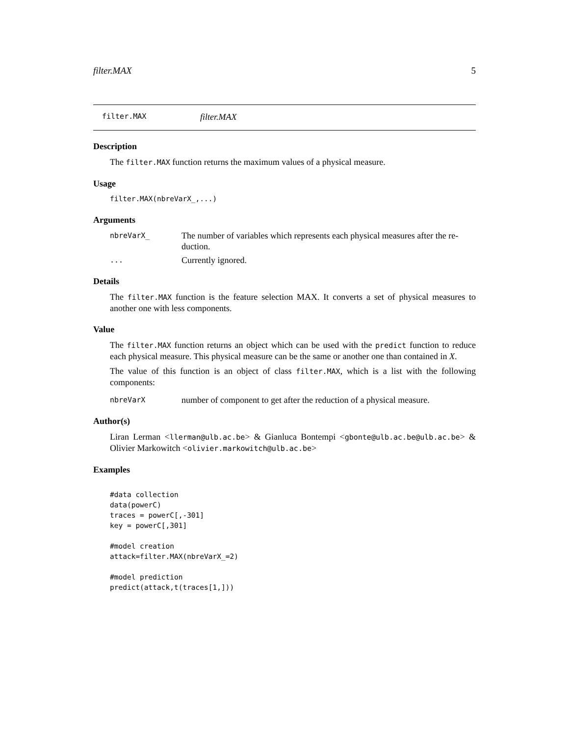filter.MAX 5
filter.MAX filter.MAX
Description
The filter.MAX function returns the maximum values of a physical measure.
Usage
filter.MAX(nbreVarX_,...)
Arguments
nbreVarX_ The number of variables which represents each physical measures after the re-duction.
... Currently ignored.
Details
The filter.MAX function is the feature selection MAX. It converts a set of physical measures to another one with less components.
Value
The filter.MAX function returns an object which can be used with the predict function to reduce each physical measure. This physical measure can be the same or another one than contained in X.
The value of this function is an object of class filter.MAX, which is a list with the following components:
nbreVarX number of component to get after the reduction of a physical measure.
Author(s)
Liran Lerman <llerman@ulb.ac.be> & Gianluca Bontempi <gbonte@ulb.ac.be@ulb.ac.be> & Olivier Markowitch <olivier.markowitch@ulb.ac.be>
Examples
#data collection
data(powerC)
traces = powerC[,-301]
key = powerC[,301]

#model creation
attack=filter.MAX(nbreVarX_=2)

#model prediction
predict(attack,t(traces[1,]))